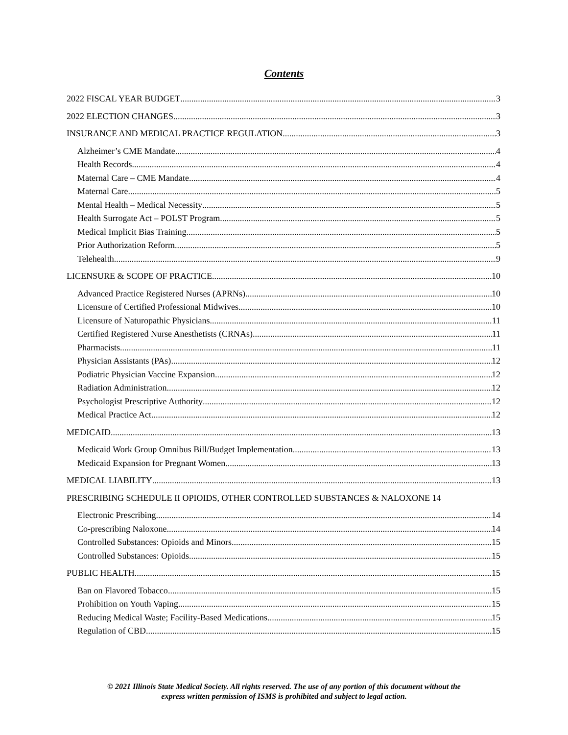Contents
2022 FISCAL YEAR BUDGET 3
2022 ELECTION CHANGES 3
INSURANCE AND MEDICAL PRACTICE REGULATION 3
Alzheimer’s CME Mandate 4
Health Records 4
Maternal Care – CME Mandate 4
Maternal Care 5
Mental Health – Medical Necessity 5
Health Surrogate Act – POLST Program 5
Medical Implicit Bias Training 5
Prior Authorization Reform 5
Telehealth 9
LICENSURE & SCOPE OF PRACTICE 10
Advanced Practice Registered Nurses (APRNs) 10
Licensure of Certified Professional Midwives 10
Licensure of Naturopathic Physicians 11
Certified Registered Nurse Anesthetists (CRNAs) 11
Pharmacists 11
Physician Assistants (PAs) 12
Podiatric Physician Vaccine Expansion 12
Radiation Administration 12
Psychologist Prescriptive Authority 12
Medical Practice Act 12
MEDICAID 13
Medicaid Work Group Omnibus Bill/Budget Implementation 13
Medicaid Expansion for Pregnant Women 13
MEDICAL LIABILITY 13
PRESCRIBING SCHEDULE II OPIOIDS, OTHER CONTROLLED SUBSTANCES & NALOXONE 14
Electronic Prescribing 14
Co-prescribing Naloxone 14
Controlled Substances: Opioids and Minors 15
Controlled Substances: Opioids 15
PUBLIC HEALTH 15
Ban on Flavored Tobacco 15
Prohibition on Youth Vaping 15
Reducing Medical Waste; Facility-Based Medications 15
Regulation of CBD 15
© 2021 Illinois State Medical Society. All rights reserved. The use of any portion of this document without the
express written permission of ISMS is prohibited and subject to legal action.